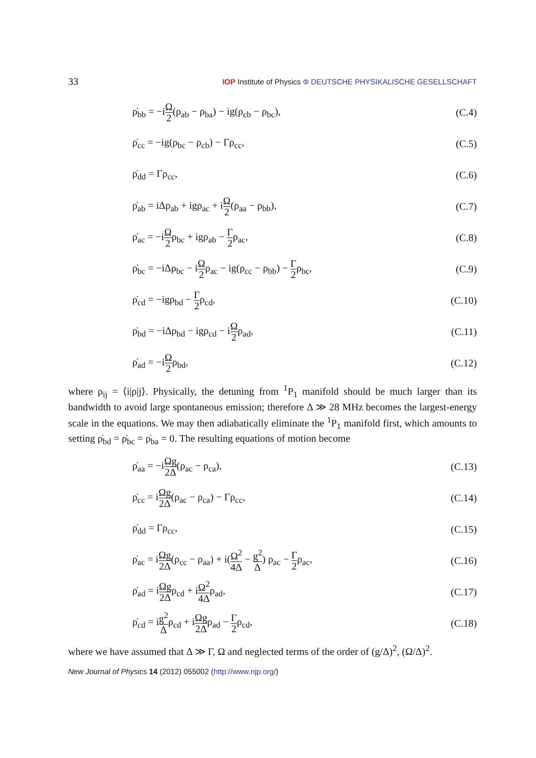33 IOP Institute of Physics Φ DEUTSCHE PHYSIKALISCHE GESELLSCHAFT
ρ̇<sub>bb</sub> = −iΩ 2(ρ<sub>ab</sub> − ρ<sub>ba</sub>) − ig(ρ<sub>cb</sub> − ρ<sub>bc</sub>), (C.4)
ρ̇<sub>cc</sub> = −ig(ρ<sub>bc</sub> − ρ<sub>cb</sub>) − Γρ<sub>cc</sub>, (C.5)
ρ̇<sub>dd</sub> = Γρ<sub>cc</sub>, (C.6)
ρ̇<sub>ab</sub> = iΔρ<sub>ab</sub> + igρ<sub>ac</sub> + iΩ 2(ρ<sub>aa</sub> − ρ<sub>bb</sub>), (C.7)
ρ̇<sub>ac</sub> = −iΩ 2ρ<sub>bc</sub> + igρ<sub>ab</sub> − Γ 2ρ<sub>ac</sub>, (C.8)
ρ̇<sub>bc</sub> = −iΔρ<sub>bc</sub> − iΩ 2ρ<sub>ac</sub> − ig(ρ<sub>cc</sub> − ρ<sub>bb</sub>) − Γ 2ρ<sub>bc</sub>, (C.9)
ρ̇<sub>cd</sub> = −igρ<sub>bd</sub> − Γ 2ρ<sub>cd</sub>, (C.10)
ρ̇<sub>bd</sub> = −iΔρ<sub>bd</sub> − igρ<sub>cd</sub> − iΩ 2ρ<sub>ad</sub>, (C.11)
ρ̇<sub>ad</sub> = −iΩ 2ρ<sub>bd</sub>, (C.12)
where ρ<sub>ij</sub> = ⟨i|ρ|j⟩. Physically, the detuning from <sup>1</sup>P<sub>1</sub> manifold should be much larger than its bandwidth to avoid large spontaneous emission; therefore Δ ≫ 28 MHz becomes the largest-energy scale in the equations. We may then adiabatically eliminate the <sup>1</sup>P<sub>1</sub> manifold first, which amounts to setting ρ̇<sub>bd</sub> = ρ̇<sub>bc</sub> = ρ̇<sub>ba</sub> = 0. The resulting equations of motion become
ρ̇<sub>aa</sub> = −iΩg 2Δ(ρ<sub>ac</sub> − ρ<sub>ca</sub>), (C.13)
ρ̇<sub>cc</sub> = iΩg 2Δ(ρ<sub>ac</sub> − ρ<sub>ca</sub>) − Γρ<sub>cc</sub>, (C.14)
ρ̇<sub>dd</sub> = Γρ<sub>cc</sub>, (C.15)
ρ̇<sub>ac</sub> = iΩg 2Δ(ρ<sub>cc</sub> − ρ<sub>aa</sub>) + i(Ω<sup>2</sup> 4Δ − g<sup>2</sup> Δ) ρ<sub>ac</sub> − Γ 2ρ<sub>ac</sub>, (C.16)
ρ̇<sub>ad</sub> = iΩg 2Δρ<sub>cd</sub> + iΩ<sup>2</sup> 4Δρ<sub>ad</sub>, (C.17)
ρ̇<sub>cd</sub> = ig<sup>2</sup> Δρ<sub>cd</sub> + iΩg 2Δρ<sub>ad</sub> − Γ 2ρ<sub>cd</sub>, (C.18)
where we have assumed that Δ ≫ Γ, Ω and neglected terms of the order of (g/Δ)<sup>2</sup>, (Ω/Δ)<sup>2</sup>.
New Journal of Physics 14 (2012) 055002 (http://www.njp.org/)